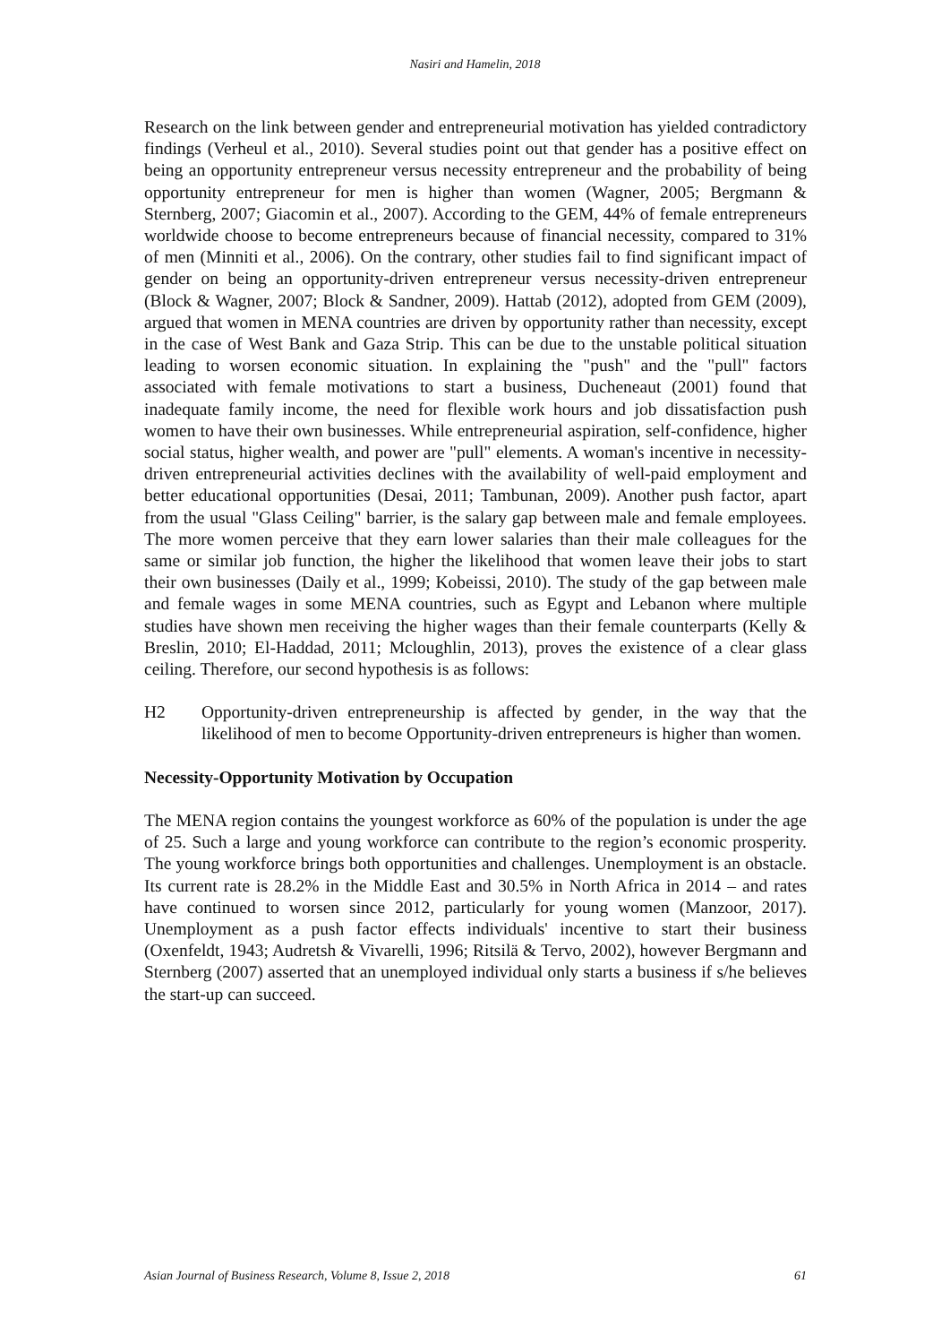Nasiri and Hamelin, 2018
Research on the link between gender and entrepreneurial motivation has yielded contradictory findings (Verheul et al., 2010). Several studies point out that gender has a positive effect on being an opportunity entrepreneur versus necessity entrepreneur and the probability of being opportunity entrepreneur for men is higher than women (Wagner, 2005; Bergmann & Sternberg, 2007; Giacomin et al., 2007). According to the GEM, 44% of female entrepreneurs worldwide choose to become entrepreneurs because of financial necessity, compared to 31% of men (Minniti et al., 2006). On the contrary, other studies fail to find significant impact of gender on being an opportunity-driven entrepreneur versus necessity-driven entrepreneur (Block & Wagner, 2007; Block & Sandner, 2009). Hattab (2012), adopted from GEM (2009), argued that women in MENA countries are driven by opportunity rather than necessity, except in the case of West Bank and Gaza Strip. This can be due to the unstable political situation leading to worsen economic situation. In explaining the "push" and the "pull" factors associated with female motivations to start a business, Ducheneaut (2001) found that inadequate family income, the need for flexible work hours and job dissatisfaction push women to have their own businesses. While entrepreneurial aspiration, self-confidence, higher social status, higher wealth, and power are "pull" elements. A woman's incentive in necessity-driven entrepreneurial activities declines with the availability of well-paid employment and better educational opportunities (Desai, 2011; Tambunan, 2009). Another push factor, apart from the usual "Glass Ceiling" barrier, is the salary gap between male and female employees. The more women perceive that they earn lower salaries than their male colleagues for the same or similar job function, the higher the likelihood that women leave their jobs to start their own businesses (Daily et al., 1999; Kobeissi, 2010). The study of the gap between male and female wages in some MENA countries, such as Egypt and Lebanon where multiple studies have shown men receiving the higher wages than their female counterparts (Kelly & Breslin, 2010; El-Haddad, 2011; Mcloughlin, 2013), proves the existence of a clear glass ceiling. Therefore, our second hypothesis is as follows:
H2 Opportunity-driven entrepreneurship is affected by gender, in the way that the likelihood of men to become Opportunity-driven entrepreneurs is higher than women.
Necessity-Opportunity Motivation by Occupation
The MENA region contains the youngest workforce as 60% of the population is under the age of 25. Such a large and young workforce can contribute to the region’s economic prosperity. The young workforce brings both opportunities and challenges. Unemployment is an obstacle. Its current rate is 28.2% in the Middle East and 30.5% in North Africa in 2014 – and rates have continued to worsen since 2012, particularly for young women (Manzoor, 2017). Unemployment as a push factor effects individuals' incentive to start their business (Oxenfeldt, 1943; Audretsh & Vivarelli, 1996; Ritsilä & Tervo, 2002), however Bergmann and Sternberg (2007) asserted that an unemployed individual only starts a business if s/he believes the start-up can succeed.
Asian Journal of Business Research, Volume 8, Issue 2, 2018 61